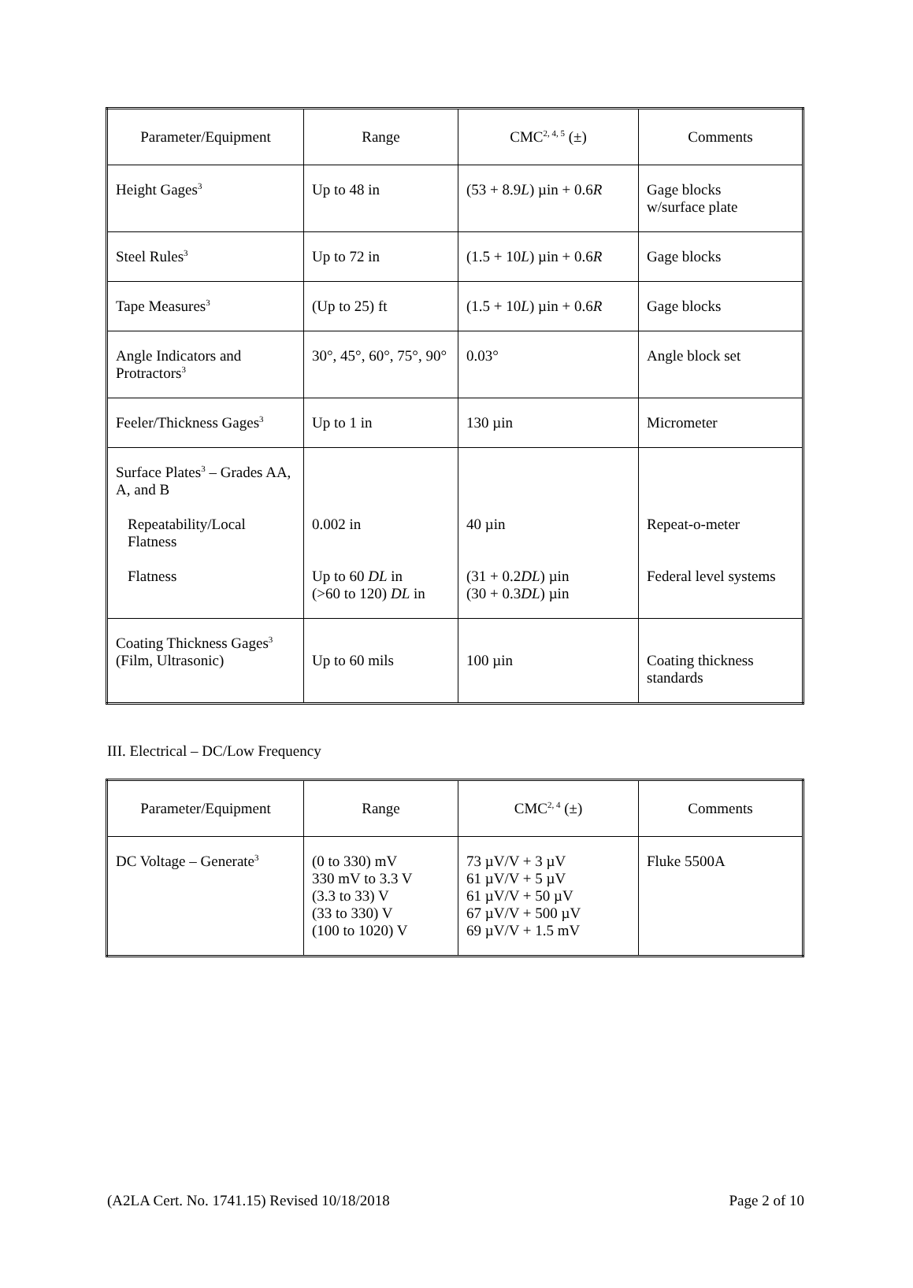| Parameter/Equipment | Range | CMC<sup>2, 4, 5</sup> (±) | Comments |
| --- | --- | --- | --- |
| Height Gages<sup>3</sup> | Up to 48 in | (53 + 8.9 L ) µin + 0.6 R | Gage blocks w/surface plate |
| Steel Rules<sup>3</sup> | Up to 72 in | (1.5 + 10 L ) µin + 0.6 R | Gage blocks |
| Tape Measures<sup>3</sup> | (Up to 25) ft | (1.5 + 10 L ) µin + 0.6 R | Gage blocks |
| Angle Indicators and Protractors<sup>3</sup> | 30°, 45°, 60°, 75°, 90° | 0.03° | Angle block set |
| Feeler/Thickness Gages<sup>3</sup> | Up to 1 in | 130 µin | Micrometer |
| Surface Plates<sup>3</sup> – Grades AA, A, and B Repeatability/Local Flatness Flatness | 0.002 in Up to 60 DL in (>60 to 120) DL in | 40 µin (31 + 0.2 DL ) µin (30 + 0.3 DL ) µin | Repeat-o-meter Federal level systems |
| Coating Thickness Gages<sup>3</sup> (Film, Ultrasonic) | Up to 60 mils | 100 µin | Coating thickness standards |
III. Electrical – DC/Low Frequency
| Parameter/Equipment | Range | CMC<sup>2, 4</sup> (±) | Comments |
| --- | --- | --- | --- |
| DC Voltage – Generate<sup>3</sup> | (0 to 330) mV 330 mV to 3.3 V (3.3 to 33) V (33 to 330) V (100 to 1020) V | 73 µV/V + 3 µV 61 µV/V + 5 µV 61 µV/V + 50 µV 67 µV/V + 500 µV 69 µV/V + 1.5 mV | Fluke 5500A |
(A2LA Cert. No. 1741.15) Revised 10/18/2018 Page 2 of 10